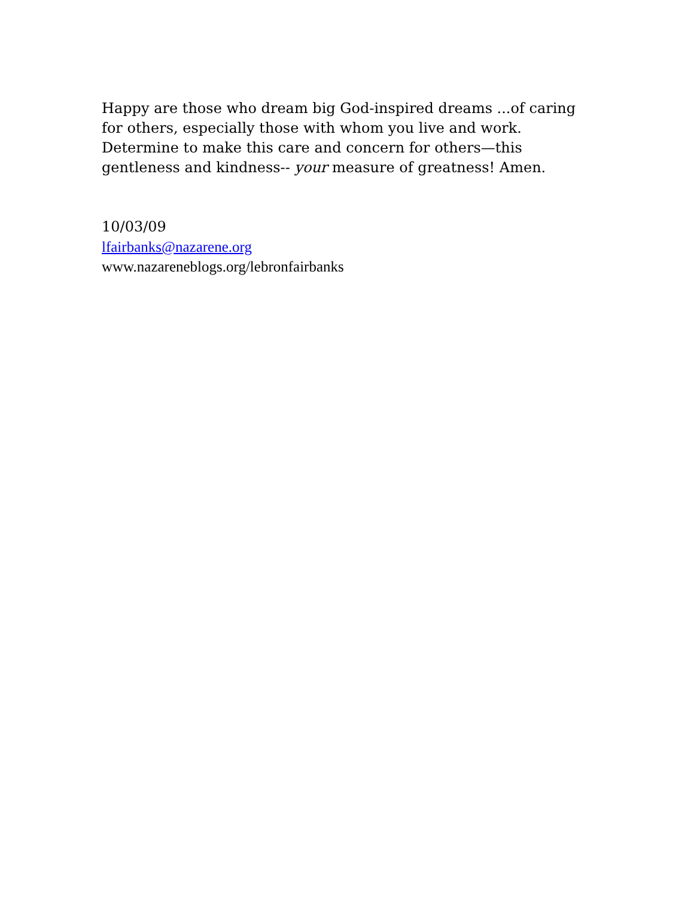Happy are those who dream big God-inspired dreams ...of caring for others, especially those with whom you live and work. Determine to make this care and concern for others—this gentleness and kindness-- your measure of greatness! Amen.
10/03/09
lfairbanks@nazarene.org
www.nazareneblogs.org/lebronfairbanks